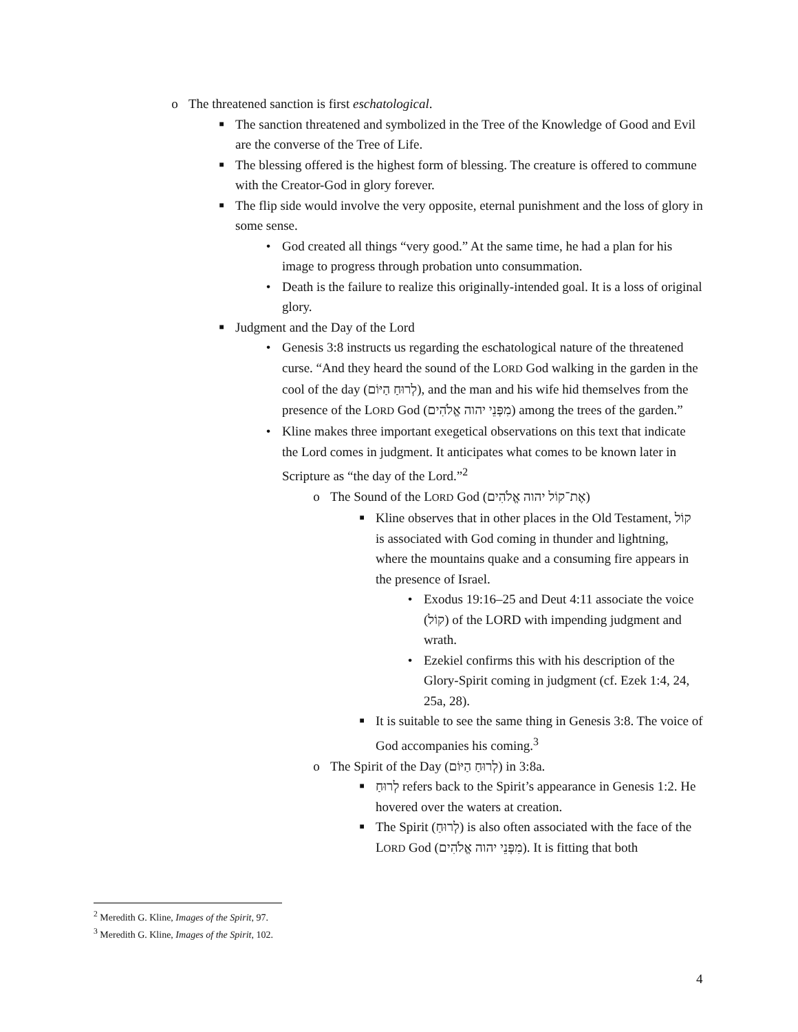o The threatened sanction is first eschatological.
■ The sanction threatened and symbolized in the Tree of the Knowledge of Good and Evil are the converse of the Tree of Life.
■ The blessing offered is the highest form of blessing. The creature is offered to commune with the Creator-God in glory forever.
■ The flip side would involve the very opposite, eternal punishment and the loss of glory in some sense.
• God created all things “very good.” At the same time, he had a plan for his image to progress through probation unto consummation.
• Death is the failure to realize this originally-intended goal. It is a loss of original glory.
■ Judgment and the Day of the Lord
• Genesis 3:8 instructs us regarding the eschatological nature of the threatened curse. “And they heard the sound of the LORD God walking in the garden in the cool of the day (לְרוּחַ הַיּוֹם), and the man and his wife hid themselves from the presence of the LORD God (מִפְּנֵי יהוה אֱלֹהִים) among the trees of the garden.”
• Kline makes three important exegetical observations on this text that indicate the Lord comes in judgment. It anticipates what comes to be known later in Scripture as “the day of the Lord.”<sup>2</sup>
o The Sound of the LORD God (אֶת־קוֹל יהוה אֱלֹהִים)
■ Kline observes that in other places in the Old Testament, קוֹל is associated with God coming in thunder and lightning, where the mountains quake and a consuming fire appears in the presence of Israel.
• Exodus 19:16–25 and Deut 4:11 associate the voice (קוֹל) of the LORD with impending judgment and wrath.
• Ezekiel confirms this with his description of the Glory-Spirit coming in judgment (cf. Ezek 1:4, 24, 25a, 28).
■ It is suitable to see the same thing in Genesis 3:8. The voice of God accompanies his coming.<sup>3</sup>
o The Spirit of the Day (לְרוּחַ הַיּוֹם) in 3:8a.
■ לְרוּחַ refers back to the Spirit’s appearance in Genesis 1:2. He hovered over the waters at creation.
■ The Spirit (לְרוּחַ) is also often associated with the face of the LORD God (מִפְּנֵי יהוה אֱלֹהִים). It is fitting that both
<sup>2</sup> Meredith G. Kline, Images of the Spirit, 97.
<sup>3</sup> Meredith G. Kline, Images of the Spirit, 102.
4